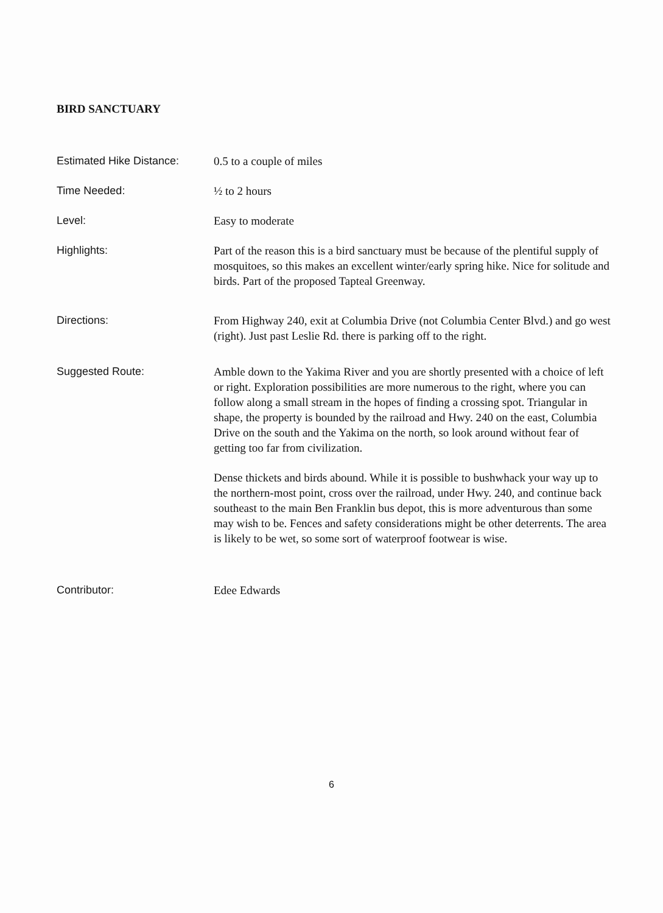BIRD SANCTUARY
Estimated Hike Distance:
0.5 to a couple of miles
Time Needed: ½ to 2 hours
Level: Easy to moderate
Highlights: Part of the reason this is a bird sanctuary must be because of the plentiful supply of mosquitoes, so this makes an excellent winter/early spring hike. Nice for solitude and birds. Part of the proposed Tapteal Greenway.
Directions: From Highway 240, exit at Columbia Drive (not Columbia Center Blvd.) and go west (right). Just past Leslie Rd. there is parking off to the right.
Suggested Route: Amble down to the Yakima River and you are shortly presented with a choice of left or right. Exploration possibilities are more numerous to the right, where you can follow along a small stream in the hopes of finding a crossing spot. Triangular in shape, the property is bounded by the railroad and Hwy. 240 on the east, Columbia Drive on the south and the Yakima on the north, so look around without fear of getting too far from civilization.
Dense thickets and birds abound. While it is possible to bushwhack your way up to the northern-most point, cross over the railroad, under Hwy. 240, and continue back southeast to the main Ben Franklin bus depot, this is more adventurous than some may wish to be. Fences and safety considerations might be other deterrents. The area is likely to be wet, so some sort of waterproof footwear is wise.
Contributor: Edee Edwards
6